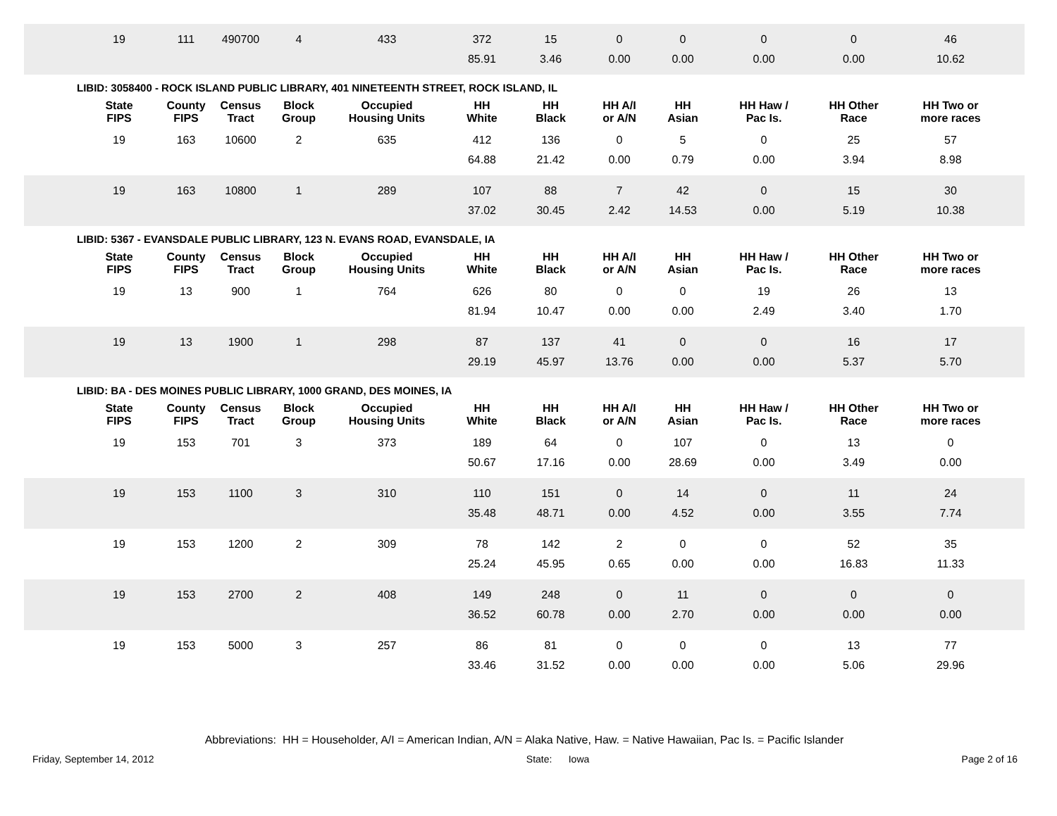| | 19 | 111 | 490700 | 4 | 433 | 372 | 15 | 0 | 0 | 0 | 0 | 46 | |
| | | | | | | 85.91 | 3.46 | 0.00 | 0.00 | 0.00 | 0.00 | 10.62 | |
LIBID: 3058400 - ROCK ISLAND PUBLIC LIBRARY, 401 NINETEENTH STREET, ROCK ISLAND, IL
| | State FIPS | County FIPS | Census Tract | Block Group | Occupied Housing Units | HH White | HH Black | HH A/I or A/N | HH Asian | HH Haw / Pac Is. | HH Other Race | HH Two or more races | |
| --- | --- | --- | --- | --- | --- | --- | --- | --- | --- | --- | --- | --- | --- |
| | 19 | 163 | 10600 | 2 | 635 | 412 | 136 | 0 | 5 | 0 | 25 | 57 | |
| | | | | | | 64.88 | 21.42 | 0.00 | 0.79 | 0.00 | 3.94 | 8.98 | |
| | 19 | 163 | 10800 | 1 | 289 | 107 | 88 | 7 | 42 | 0 | 15 | 30 | |
| | | | | | | 37.02 | 30.45 | 2.42 | 14.53 | 0.00 | 5.19 | 10.38 | |
LIBID: 5367 - EVANSDALE PUBLIC LIBRARY, 123 N. EVANS ROAD, EVANSDALE, IA
| | State FIPS | County FIPS | Census Tract | Block Group | Occupied Housing Units | HH White | HH Black | HH A/I or A/N | HH Asian | HH Haw / Pac Is. | HH Other Race | HH Two or more races | |
| --- | --- | --- | --- | --- | --- | --- | --- | --- | --- | --- | --- | --- | --- |
| | 19 | 13 | 900 | 1 | 764 | 626 | 80 | 0 | 0 | 19 | 26 | 13 | |
| | | | | | | 81.94 | 10.47 | 0.00 | 0.00 | 2.49 | 3.40 | 1.70 | |
| | 19 | 13 | 1900 | 1 | 298 | 87 | 137 | 41 | 0 | 0 | 16 | 17 | |
| | | | | | | 29.19 | 45.97 | 13.76 | 0.00 | 0.00 | 5.37 | 5.70 | |
LIBID: BA - DES MOINES PUBLIC LIBRARY, 1000 GRAND, DES MOINES, IA
| | State FIPS | County FIPS | Census Tract | Block Group | Occupied Housing Units | HH White | HH Black | HH A/I or A/N | HH Asian | HH Haw / Pac Is. | HH Other Race | HH Two or more races | |
| --- | --- | --- | --- | --- | --- | --- | --- | --- | --- | --- | --- | --- | --- |
| | 19 | 153 | 701 | 3 | 373 | 189 | 64 | 0 | 107 | 0 | 13 | 0 | |
| | | | | | | 50.67 | 17.16 | 0.00 | 28.69 | 0.00 | 3.49 | 0.00 | |
| | 19 | 153 | 1100 | 3 | 310 | 110 | 151 | 0 | 14 | 0 | 11 | 24 | |
| | | | | | | 35.48 | 48.71 | 0.00 | 4.52 | 0.00 | 3.55 | 7.74 | |
| | 19 | 153 | 1200 | 2 | 309 | 78 | 142 | 2 | 0 | 0 | 52 | 35 | |
| | | | | | | 25.24 | 45.95 | 0.65 | 0.00 | 0.00 | 16.83 | 11.33 | |
| | 19 | 153 | 2700 | 2 | 408 | 149 | 248 | 0 | 11 | 0 | 0 | 0 | |
| | | | | | | 36.52 | 60.78 | 0.00 | 2.70 | 0.00 | 0.00 | 0.00 | |
| | 19 | 153 | 5000 | 3 | 257 | 86 | 81 | 0 | 0 | 0 | 13 | 77 | |
| | | | | | | 33.46 | 31.52 | 0.00 | 0.00 | 0.00 | 5.06 | 29.96 | |
Abbreviations: HH = Householder, A/I = American Indian, A/N = Alaka Native, Haw. = Native Hawaiian, Pac Is. = Pacific Islander
Friday, September 14, 2012 State: Iowa Page 2 of 16